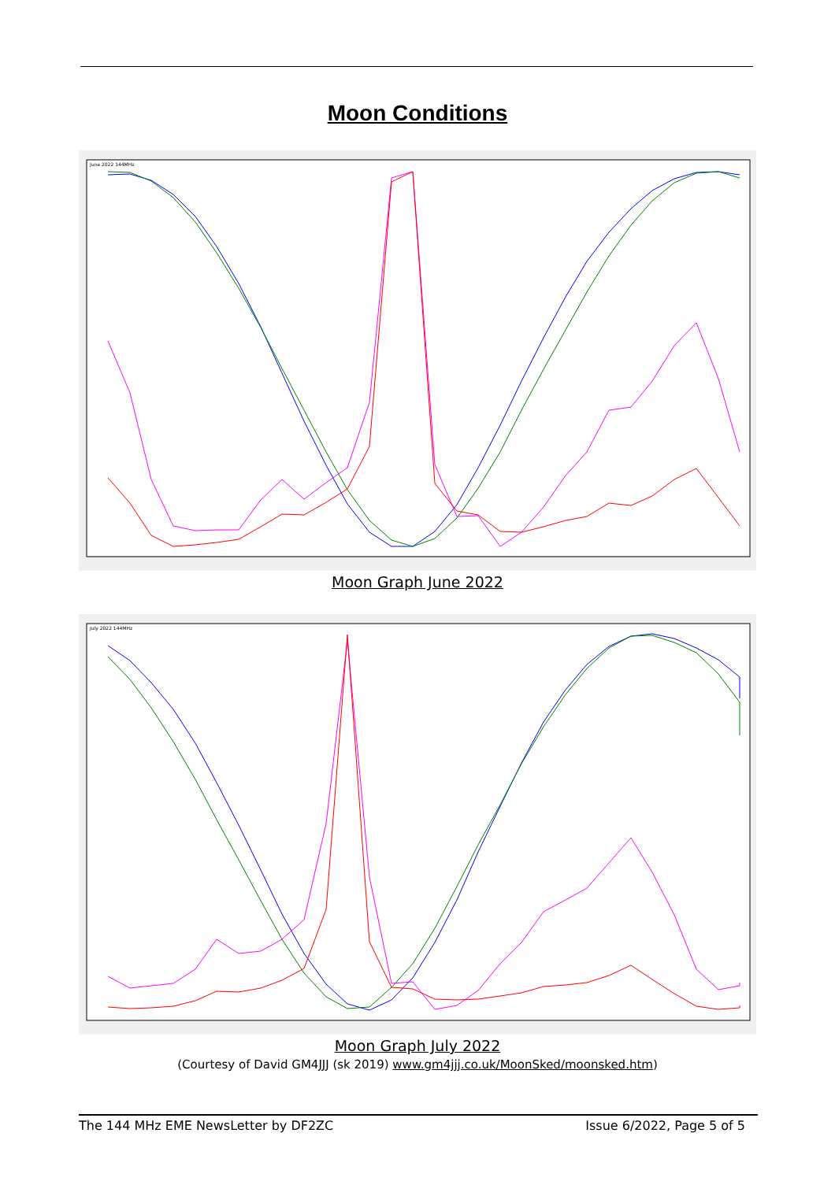Moon Conditions
June 2022 144MHz
Moon Graph June 2022
July 2022 144MHz
Moon Graph July 2022
(Courtesy of David GM4JJJ (sk 2019) www.gm4jjj.co.uk/MoonSked/moonsked.htm)
The 144 MHz EME NewsLetter by DF2ZC Issue 6/2022, Page 5 of 5